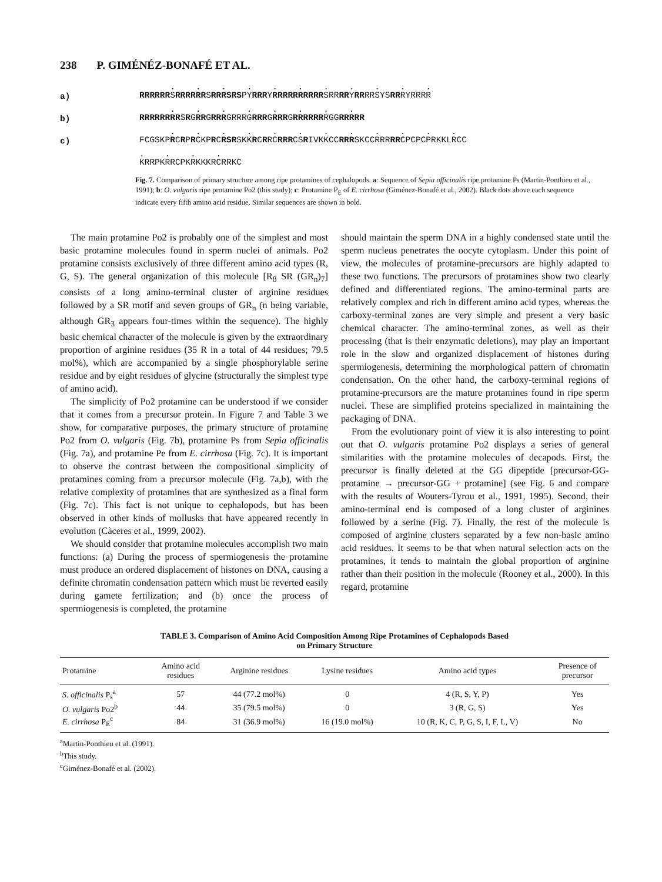238 P. GIMÉNÉZ-BONAFÉ ET AL.
a)
. . . . . . . . . . .
RRRRRRSRRRRRRSRRRSRSPYRRRYRRRRRRRRRRSRRRRYRRRRSYSRRRYRRRR
b)
. . . . . . . .
RRRRRRRRSRGRRGRRRGRRRGRRRGRRRGRRRRRRRGGRRRRR
c)
. . . . . . . . . . . .
FCGSKPRCRPRCKPRCRSRSKKRCRRCRRRCSRIVKKCCRRRSKCCRRRRRCPCPCPRKKLRCC
. . . .
KRRPKRRCPKRKKKRCRRKC
Fig. 7. Comparison of primary structure among ripe protamines of cephalopods. a: Sequence of Sepia officinalis ripe protamine Ps (Martin-Ponthieu et al., 1991); b: O. vulgaris ripe protamine Po2 (this study); c: Protamine P<sub>E</sub> of E. cirrhosa (Giménez-Bonafé et al., 2002). Black dots above each sequence indicate every fifth amino acid residue. Similar sequences are shown in bold.
The main protamine Po2 is probably one of the simplest and most basic protamine molecules found in sperm nuclei of animals. Po2 protamine consists exclusively of three different amino acid types (R, G, S). The general organization of this molecule [R<sub>8</sub> SR (GR<sub>n</sub>)<sub>7</sub>] consists of a long amino-terminal cluster of arginine residues followed by a SR motif and seven groups of GR<sub>n</sub> (n being variable, although GR<sub>3</sub> appears four-times within the sequence). The highly basic chemical character of the molecule is given by the extraordinary proportion of arginine residues (35 R in a total of 44 residues; 79.5 mol%), which are accompanied by a single phosphorylable serine residue and by eight residues of glycine (structurally the simplest type of amino acid).
The simplicity of Po2 protamine can be understood if we consider that it comes from a precursor protein. In Figure 7 and Table 3 we show, for comparative purposes, the primary structure of protamine Po2 from O. vulgaris (Fig. 7b), protamine Ps from Sepia officinalis (Fig. 7a), and protamine Pe from E. cirrhosa (Fig. 7c). It is important to observe the contrast between the compositional simplicity of protamines coming from a precursor molecule (Fig. 7a,b), with the relative complexity of protamines that are synthesized as a final form (Fig. 7c). This fact is not unique to cephalopods, but has been observed in other kinds of mollusks that have appeared recently in evolution (Càceres et al., 1999, 2002).
We should consider that protamine molecules accomplish two main functions: (a) During the process of spermiogenesis the protamine must produce an ordered displacement of histones on DNA, causing a definite chromatin condensation pattern which must be reverted easily during gamete fertilization; and (b) once the process of spermiogenesis is completed, the protamine
should maintain the sperm DNA in a highly condensed state until the sperm nucleus penetrates the oocyte cytoplasm. Under this point of view, the molecules of protamine-precursors are highly adapted to these two functions. The precursors of protamines show two clearly defined and differentiated regions. The amino-terminal parts are relatively complex and rich in different amino acid types, whereas the carboxy-terminal zones are very simple and present a very basic chemical character. The amino-terminal zones, as well as their processing (that is their enzymatic deletions), may play an important role in the slow and organized displacement of histones during spermiogenesis, determining the morphological pattern of chromatin condensation. On the other hand, the carboxy-terminal regions of protamine-precursors are the mature protamines found in ripe sperm nuclei. These are simplified proteins specialized in maintaining the packaging of DNA.
From the evolutionary point of view it is also interesting to point out that O. vulgaris protamine Po2 displays a series of general similarities with the protamine molecules of decapods. First, the precursor is finally deleted at the GG dipeptide [precursor-GG-protamine → precursor-GG + protamine] (see Fig. 6 and compare with the results of Wouters-Tyrou et al., 1991, 1995). Second, their amino-terminal end is composed of a long cluster of arginines followed by a serine (Fig. 7). Finally, the rest of the molecule is composed of arginine clusters separated by a few non-basic amino acid residues. It seems to be that when natural selection acts on the protamines, it tends to maintain the global proportion of arginine rather than their position in the molecule (Rooney et al., 2000). In this regard, protamine
TABLE 3. Comparison of Amino Acid Composition Among Ripe Protamines of Cephalopods Based
on Primary Structure
| Protamine | Amino acid residues | Arginine residues | Lysine residues | Amino acid types | Presence of precursor |
| --- | --- | --- | --- | --- | --- |
| S. officinalis P<sub>s</sub><sup>a</sup> | 57 | 44 (77.2 mol%) | 0 | 4 (R, S, Y, P) | Yes |
| O. vulgaris Po2<sup>b</sup> | 44 | 35 (79.5 mol%) | 0 | 3 (R, G, S) | Yes |
| E. cirrhosa P<sub>E</sub><sup>c</sup> | 84 | 31 (36.9 mol%) | 16 (19.0 mol%) | 10 (R, K, C, P, G, S, I, F, L, V) | No |
<sup>a</sup> Martin-Ponthieu et al. (1991).
<sup>b</sup> This study.
<sup>c</sup> Giménez-Bonafé et al. (2002).